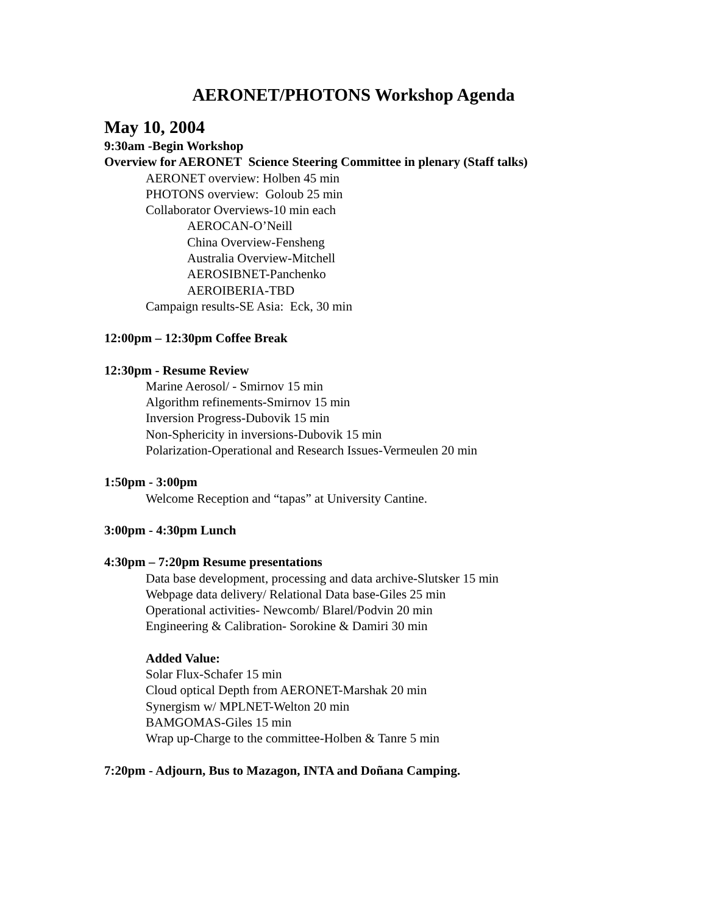AERONET/PHOTONS Workshop Agenda
May 10, 2004
9:30am -Begin Workshop
Overview for AERONET Science Steering Committee in plenary (Staff talks)
AERONET overview: Holben 45 min
PHOTONS overview: Goloub 25 min
Collaborator Overviews-10 min each
AEROCAN-O’Neill
China Overview-Fensheng
Australia Overview-Mitchell
AEROSIBNET-Panchenko
AEROIBERIA-TBD
Campaign results-SE Asia: Eck, 30 min
12:00pm – 12:30pm Coffee Break
12:30pm - Resume Review
Marine Aerosol/ - Smirnov 15 min
Algorithm refinements-Smirnov 15 min
Inversion Progress-Dubovik 15 min
Non-Sphericity in inversions-Dubovik 15 min
Polarization-Operational and Research Issues-Vermeulen 20 min
1:50pm - 3:00pm
Welcome Reception and “tapas” at University Cantine.
3:00pm - 4:30pm Lunch
4:30pm – 7:20pm Resume presentations
Data base development, processing and data archive-Slutsker 15 min
Webpage data delivery/ Relational Data base-Giles 25 min
Operational activities- Newcomb/ Blarel/Podvin 20 min
Engineering & Calibration- Sorokine & Damiri 30 min
Added Value:
Solar Flux-Schafer 15 min
Cloud optical Depth from AERONET-Marshak 20 min
Synergism w/ MPLNET-Welton 20 min
BAMGOMAS-Giles 15 min
Wrap up-Charge to the committee-Holben & Tanre 5 min
7:20pm - Adjourn, Bus to Mazagon, INTA and Doñana Camping.